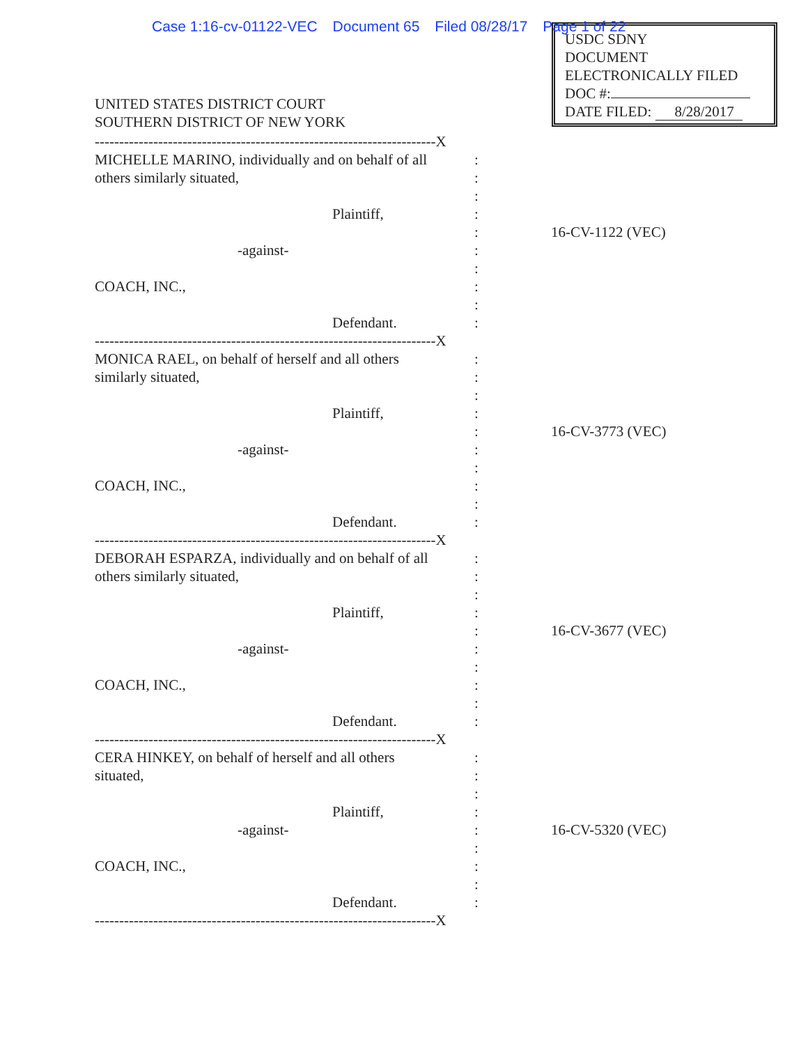Case 1:16-cv-01122-VEC Document 65 Filed 08/28/17 Page 1 of 22
USDC SDNY
DOCUMENT
ELECTRONICALLY FILED
DOC #:
DATE FILED: 8/28/2017
UNITED STATES DISTRICT COURT
SOUTHERN DISTRICT OF NEW YORK
----------------------------------------------------------------------X
MICHELLE MARINO, individually and on behalf of all :
others similarly situated, :
:
Plaintiff, :
: 16-CV-1122 (VEC)
-against- :
:
COACH, INC., :
:
Defendant. :
----------------------------------------------------------------------X
MONICA RAEL, on behalf of herself and all others :
similarly situated, :
:
Plaintiff, :
: 16-CV-3773 (VEC)
-against- :
:
COACH, INC., :
:
Defendant. :
----------------------------------------------------------------------X
DEBORAH ESPARZA, individually and on behalf of all :
others similarly situated, :
:
Plaintiff, :
: 16-CV-3677 (VEC)
-against- :
:
COACH, INC., :
:
Defendant. :
----------------------------------------------------------------------X
CERA HINKEY, on behalf of herself and all others :
situated, :
:
Plaintiff, :
-against- : 16-CV-5320 (VEC)
:
COACH, INC., :
:
Defendant. :
----------------------------------------------------------------------X